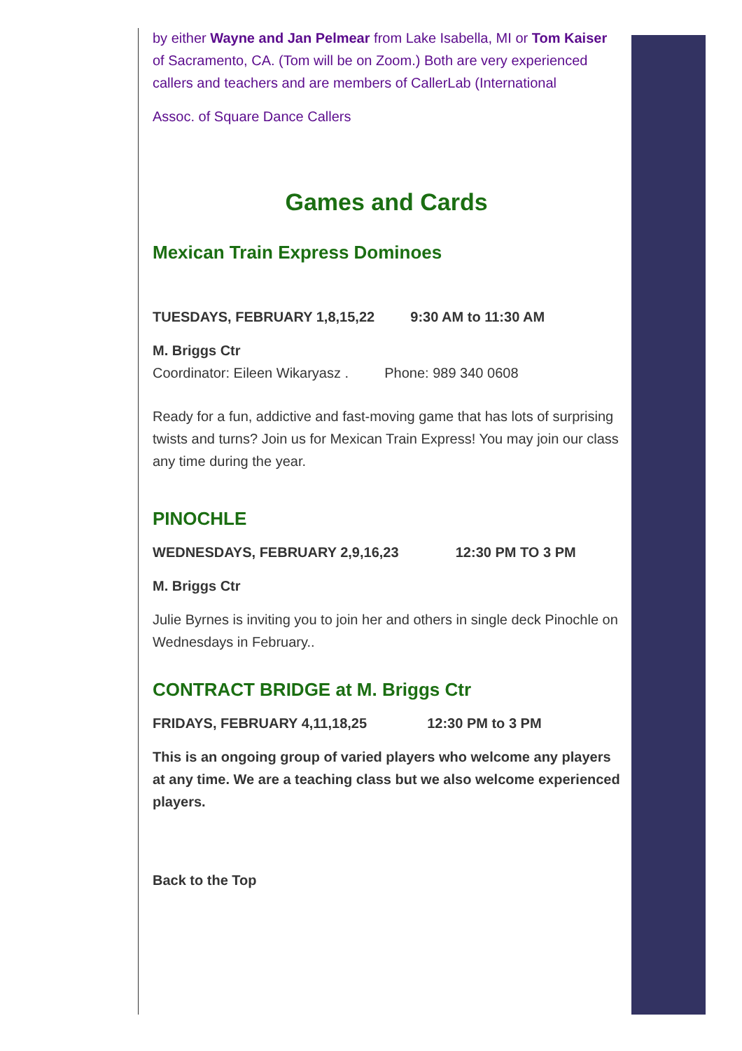by either Wayne and Jan Pelmear from Lake Isabella, MI or Tom Kaiser of Sacramento, CA. (Tom will be on Zoom.) Both are very experienced callers and teachers and are members of CallerLab (International
Assoc. of Square Dance Callers
Games and Cards
Mexican Train Express Dominoes
TUESDAYS, FEBRUARY 1,8,15,22 9:30 AM to 11:30 AM
M. Briggs Ctr
Coordinator: Eileen Wikaryasz . Phone: 989 340 0608
Ready for a fun, addictive and fast-moving game that has lots of surprising twists and turns? Join us for Mexican Train Express! You may join our class any time during the year.
PINOCHLE
WEDNESDAYS, FEBRUARY 2,9,16,23 12:30 PM TO 3 PM
M. Briggs Ctr
Julie Byrnes is inviting you to join her and others in single deck Pinochle on Wednesdays in February..
CONTRACT BRIDGE at M. Briggs Ctr
FRIDAYS, FEBRUARY 4,11,18,25 12:30 PM to 3 PM
This is an ongoing group of varied players who welcome any players at any time. We are a teaching class but we also welcome experienced players.
Back to the Top